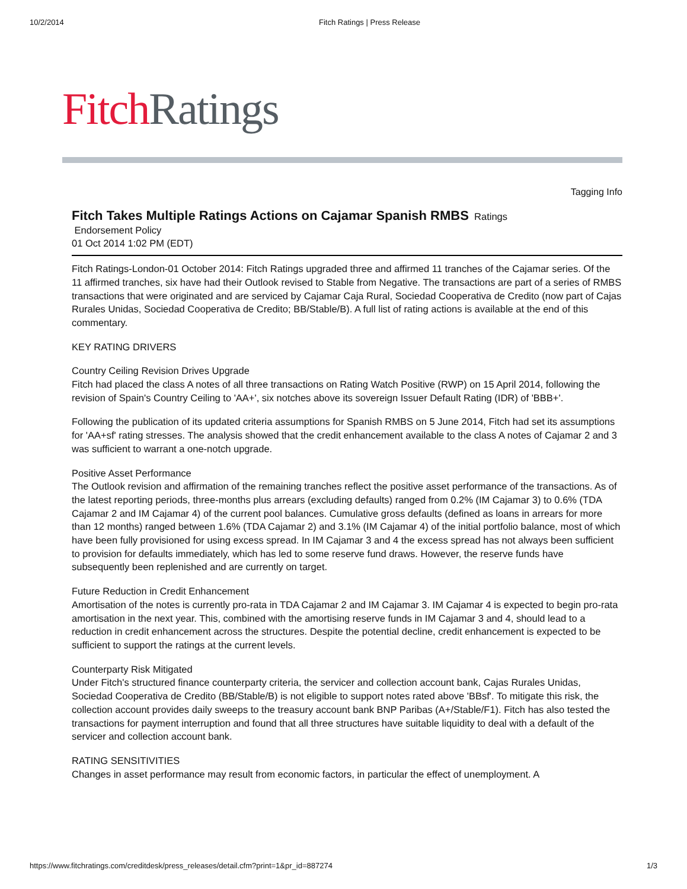10/2/2014 Fitch Ratings | Press Release
Fitch Ratings
Tagging Info
Fitch Takes Multiple Ratings Actions on Cajamar Spanish RMBS
Ratings
Endorsement Policy
01 Oct 2014 1:02 PM (EDT)
Fitch Ratings-London-01 October 2014: Fitch Ratings upgraded three and affirmed 11 tranches of the Cajamar series. Of the 11 affirmed tranches, six have had their Outlook revised to Stable from Negative. The transactions are part of a series of RMBS transactions that were originated and are serviced by Cajamar Caja Rural, Sociedad Cooperativa de Credito (now part of Cajas Rurales Unidas, Sociedad Cooperativa de Credito; BB/Stable/B). A full list of rating actions is available at the end of this commentary.
KEY RATING DRIVERS
Country Ceiling Revision Drives Upgrade
Fitch had placed the class A notes of all three transactions on Rating Watch Positive (RWP) on 15 April 2014, following the revision of Spain's Country Ceiling to 'AA+', six notches above its sovereign Issuer Default Rating (IDR) of 'BBB+'.
Following the publication of its updated criteria assumptions for Spanish RMBS on 5 June 2014, Fitch had set its assumptions for 'AA+sf' rating stresses. The analysis showed that the credit enhancement available to the class A notes of Cajamar 2 and 3 was sufficient to warrant a one-notch upgrade.
Positive Asset Performance
The Outlook revision and affirmation of the remaining tranches reflect the positive asset performance of the transactions. As of the latest reporting periods, three-months plus arrears (excluding defaults) ranged from 0.2% (IM Cajamar 3) to 0.6% (TDA Cajamar 2 and IM Cajamar 4) of the current pool balances. Cumulative gross defaults (defined as loans in arrears for more than 12 months) ranged between 1.6% (TDA Cajamar 2) and 3.1% (IM Cajamar 4) of the initial portfolio balance, most of which have been fully provisioned for using excess spread. In IM Cajamar 3 and 4 the excess spread has not always been sufficient to provision for defaults immediately, which has led to some reserve fund draws. However, the reserve funds have subsequently been replenished and are currently on target.
Future Reduction in Credit Enhancement
Amortisation of the notes is currently pro-rata in TDA Cajamar 2 and IM Cajamar 3. IM Cajamar 4 is expected to begin pro-rata amortisation in the next year. This, combined with the amortising reserve funds in IM Cajamar 3 and 4, should lead to a reduction in credit enhancement across the structures. Despite the potential decline, credit enhancement is expected to be sufficient to support the ratings at the current levels.
Counterparty Risk Mitigated
Under Fitch's structured finance counterparty criteria, the servicer and collection account bank, Cajas Rurales Unidas, Sociedad Cooperativa de Credito (BB/Stable/B) is not eligible to support notes rated above 'BBsf'. To mitigate this risk, the collection account provides daily sweeps to the treasury account bank BNP Paribas (A+/Stable/F1). Fitch has also tested the transactions for payment interruption and found that all three structures have suitable liquidity to deal with a default of the servicer and collection account bank.
RATING SENSITIVITIES
Changes in asset performance may result from economic factors, in particular the effect of unemployment. A
https://www.fitchratings.com/creditdesk/press_releases/detail.cfm?print=1&pr_id=887274 1/3